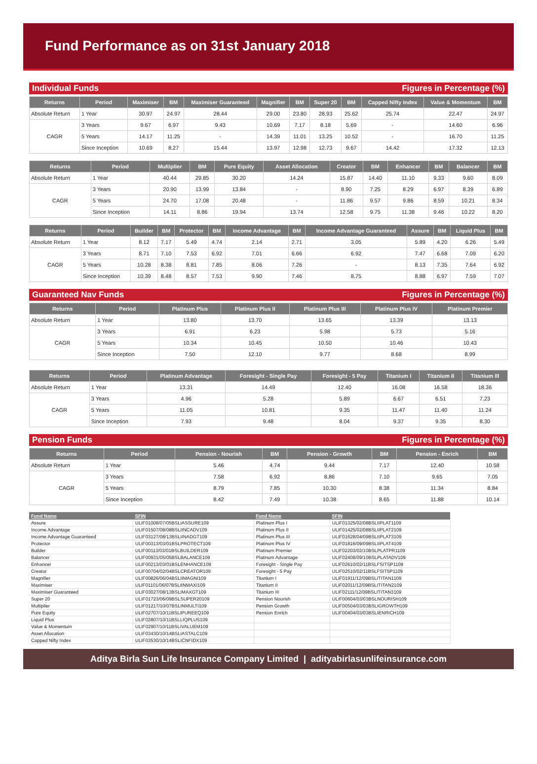Fund Performance as on 31st January 2018
Individual Funds Figures in Percentage (%)
| Returns | Period | Maximiser | BM | Maximiser Guaranteed | Magnifier | BM | Super 20 | BM | Capped Nifty Index | Value & Momentum | BM |
| --- | --- | --- | --- | --- | --- | --- | --- | --- | --- | --- | --- |
| Absolute Return | 1 Year | 30.97 | 24.97 | 28.44 | 29.00 | 23.80 | 28.93 | 25.62 | 25.74 | 22.47 | 24.97 |
| CAGR | 3 Years | 9.67 | 6.97 | 9.43 | 10.69 | 7.17 | 8.18 | 5.69 | - | 14.60 | 6.96 |
| | 5 Years | 14.17 | 11.25 | - | 14.39 | 11.01 | 13.25 | 10.52 | - | 16.70 | 11.25 |
| | Since Inception | 10.69 | 8.27 | 15.44 | 13.97 | 12.98 | 12.73 | 9.67 | 14.42 | 17.32 | 12.13 |
| Returns | Period | Multiplier | BM | Pure Equity | Asset Allocation | Creator | BM | Enhancer | BM | Balancer | BM |
| --- | --- | --- | --- | --- | --- | --- | --- | --- | --- | --- | --- |
| Absolute Return | 1 Year | 40.44 | 29.85 | 30.20 | 14.24 | 15.87 | 14.40 | 11.10 | 9.33 | 9.60 | 8.09 |
| CAGR | 3 Years | 20.90 | 13.99 | 13.84 | - | 8.90 | 7.25 | 8.29 | 6.97 | 8.39 | 6.89 |
| | 5 Years | 24.70 | 17.08 | 20.48 | - | 11.86 | 9.57 | 9.86 | 8.59 | 10.21 | 8.34 |
| | Since Inception | 14.11 | 8.86 | 19.94 | 13.74 | 12.58 | 9.75 | 11.38 | 9.46 | 10.22 | 8.20 |
| Returns | Period | Builder | BM | Protector | BM | Income Advantage | BM | Income Advantage Guaranteed | Assure | BM | Liquid Plus | BM |
| --- | --- | --- | --- | --- | --- | --- | --- | --- | --- | --- | --- | --- |
| Absolute Return | 1 Year | 8.12 | 7.17 | 5.49 | 4.74 | 2.14 | 2.71 | 3.05 | 5.89 | 4.20 | 6.26 | 5.49 |
| CAGR | 3 Years | 8.71 | 7.10 | 7.53 | 6.92 | 7.01 | 6.66 | 6.92 | 7.47 | 6.68 | 7.09 | 6.20 |
| | 5 Years | 10.28 | 8.38 | 8.81 | 7.85 | 8.06 | 7.26 | - | 8.13 | 7.35 | 7.64 | 6.92 |
| | Since Inception | 10.39 | 8.48 | 8.57 | 7.53 | 9.90 | 7.46 | 8.75 | 8.88 | 6.97 | 7.59 | 7.07 |
Guaranteed Nav Funds Figures in Percentage (%)
| Returns | Period | Platinum Plus | Platinum Plus II | Platinum Plus III | Platinum Plus IV | Platinum Premier |
| --- | --- | --- | --- | --- | --- | --- |
| Absolute Return | 1 Year | 13.80 | 13.70 | 13.65 | 13.39 | 13.13 |
| CAGR | 3 Years | 6.91 | 6.23 | 5.98 | 5.73 | 5.16 |
| | 5 Years | 10.34 | 10.45 | 10.50 | 10.46 | 10.43 |
| | Since Inception | 7.50 | 12.10 | 9.77 | 8.68 | 8.99 |
| Returns | Period | Platinum Advantage | Foresight - Single Pay | Foresight - 5 Pay | Titanium I | Titanium II | Titanium III |
| --- | --- | --- | --- | --- | --- | --- | --- |
| Absolute Return | 1 Year | 13.31 | 14.49 | 12.40 | 16.08 | 16.58 | 18.36 |
| CAGR | 3 Years | 4.96 | 5.28 | 5.89 | 6.67 | 6.51 | 7.23 |
| | 5 Years | 11.05 | 10.81 | 9.35 | 11.47 | 11.40 | 11.24 |
| | Since Inception | 7.93 | 9.48 | 8.04 | 9.37 | 9.35 | 8.30 |
Pension Funds Figures in Percentage (%)
| Returns | Period | Pension - Nourish | BM | Pension - Growth | BM | Pension - Enrich | BM |
| --- | --- | --- | --- | --- | --- | --- | --- |
| Absolute Return | 1 Year | 5.46 | 4.74 | 9.44 | 7.17 | 12.40 | 10.58 |
| CAGR | 3 Years | 7.58 | 6.92 | 8.86 | 7.10 | 9.65 | 7.05 |
| | 5 Years | 8.79 | 7.85 | 10.30 | 8.38 | 11.34 | 8.84 |
| | Since Inception | 8.42 | 7.49 | 10.38 | 8.65 | 11.88 | 10.14 |
| Fund Name | SFIN | Fund Name | SFIN |
| --- | --- | --- | --- |
| Assure | ULIF01008/07/05BSLIASSURE109 | Platinum Plus I | ULIF01325/02/08BSLIIPLAT1109 |
| Income Advantage | ULIF01507/08/08BSLIINCADV109 | Platinum Plus II | ULIF01425/02/08BSLIIPLAT2109 |
| Income Advantage Guaranteed | ULIF03127/08/13BSLIINADGT109 | Platinum Plus III | ULIF01628/04/09BSLIIPLAT3109 |
| Protector | ULIF00313/03/01BSLPROTECT109 | Platinum Plus IV | ULIF01816/09/09BSLIIPLAT4109 |
| Builder | ULIF00113/03/01BSLBUILDER109 | Platinum Premier | ULIF02203/02/10BSLPLATPR1109 |
| Balancer | ULIF00931/05/05BSLBALANCE109 | Platinum Advantage | ULIF02408/09/10BSLPLATADV109 |
| Enhancer | ULIF00213/03/01BSLENHANCE109 | Foresight - Single Pay | ULIF02610/02/11BSLFSITSP1109 |
| Creator | ULIF00704/02/04BSLCREATOR109 | Foresight - 5 Pay | ULIF02510/02/11BSLFSIT5P1109 |
| Magnifier | ULIF00826/06/04BSLIIMAGNI109 | Titanium I | ULIF01911/12/09BSLITITAN1109 |
| Maximiser | ULIF01101/06/07BSLIINMAXI109 | Titanium II | ULIF02011/12/09BSLITITAN2109 |
| Maximiser Guaranteed | ULIF03027/08/13BSLIMAXGT109 | Titanium III | ULIF02111/12/09BSLITITAN3109 |
| Super 20 | ULIF01723/06/09BSLSUPER20109 | Pension Nourish | ULIF00604/03/03BSLNOURISH109 |
| Multiplier | ULIF01217/10/07BSLINMULTI109 | Pension Growth | ULIF00504/03/03BSLIGROWTH109 |
| Pure Equity | ULIF02707/10/11BSLIPUREEQ109 | Pension Enrich | ULIF00404/03/03BSLIENRICH109 |
| Liquid Plus | ULIF02807/10/11BSLLIQPLUS109 | | |
| Value & Momentum | ULIF02907/10/11BSLIVALUEM109 | | |
| Asset Allocation | ULIF03430/10/14BSLIASTALC109 | | |
| Capped Nifty Index | ULIF03530/10/14BSLICNFIDX109 | | |
Aditya Birla Sun Life Insurance Company Limited | adityabirlasunlifeinsurance.com